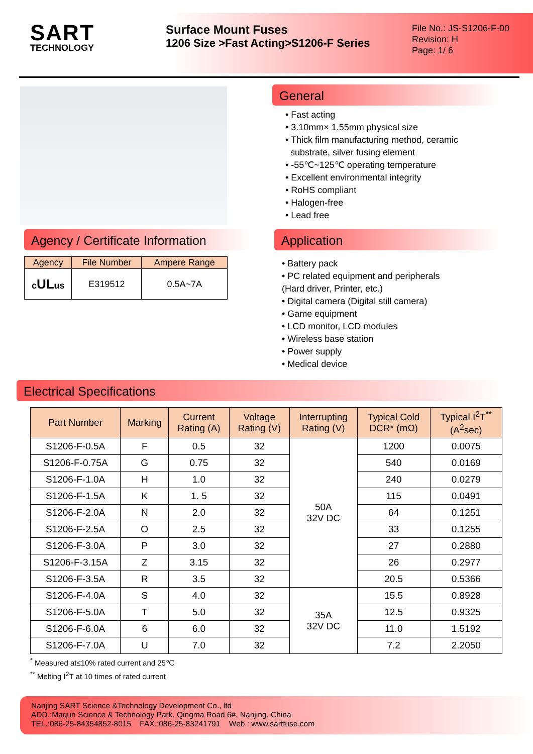SART
TECHNOLOGY
Surface Mount Fuses
1206 Size >Fast Acting>S1206-F Series
File No.: JS-S1206-F-00
Revision: H
Page: 1/ 6
General
• Fast acting
• 3.10mm× 1.55mm physical size
• Thick film manufacturing method, ceramic
substrate, silver fusing element
• -55℃~125℃ operating temperature
• Excellent environmental integrity
• RoHS compliant
• Halogen-free
• Lead free
Agency / Certificate Information
| Agency | File Number | Ampere Range |
| --- | --- | --- |
| c UL us | E319512 | 0.5A~7A |
Application
• Battery pack
• PC related equipment and peripherals
(Hard driver, Printer, etc.)
• Digital camera (Digital still camera)
• Game equipment
• LCD monitor, LCD modules
• Wireless base station
• Power supply
• Medical device
Electrical Specifications
| Part Number | Marking | Current Rating (A) | Voltage Rating (V) | Interrupting Rating (V) | Typical Cold DCR* (mΩ) | Typical I<sup>2</sup>T<sup>**</sup> (A<sup>2</sup>sec) |
| --- | --- | --- | --- | --- | --- | --- |
| S1206-F-0.5A | F | 0.5 | 32 | 50A 32V DC | 1200 | 0.0075 |
| S1206-F-0.75A | G | 0.75 | 32 | | 540 | 0.0169 |
| S1206-F-1.0A | H | 1.0 | 32 | | 240 | 0.0279 |
| S1206-F-1.5A | K | 1. 5 | 32 | | 115 | 0.0491 |
| S1206-F-2.0A | N | 2.0 | 32 | | 64 | 0.1251 |
| S1206-F-2.5A | O | 2.5 | 32 | | 33 | 0.1255 |
| S1206-F-3.0A | P | 3.0 | 32 | | 27 | 0.2880 |
| S1206-F-3.15A | Z | 3.15 | 32 | | 26 | 0.2977 |
| S1206-F-3.5A | R | 3.5 | 32 | | 20.5 | 0.5366 |
| S1206-F-4.0A | S | 4.0 | 32 | 35A 32V DC | 15.5 | 0.8928 |
| S1206-F-5.0A | T | 5.0 | 32 | | 12.5 | 0.9325 |
| S1206-F-6.0A | 6 | 6.0 | 32 | | 11.0 | 1.5192 |
| S1206-F-7.0A | U | 7.0 | 32 | | 7.2 | 2.2050 |
<sup>*</sup> Measured at≤10% rated current and 25℃
<sup>**</sup> Melting I<sup>2</sup>T at 10 times of rated current
Nanjing SART Science &Technology Development Co., ltd
ADD.:Maqun Science & Technology Park, Qingma Road 6#, Nanjing, China
TEL.:086-25-84354852-8015 FAX.:086-25-83241791 Web.: www.sartfuse.com